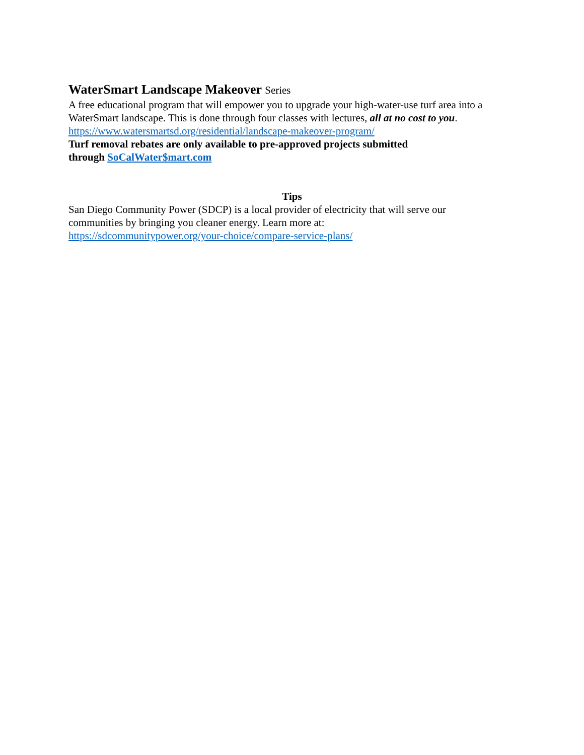WaterSmart Landscape Makeover Series
A free educational program that will empower you to upgrade your high-water-use turf area into a WaterSmart landscape. This is done through four classes with lectures, all at no cost to you.
https://www.watersmartsd.org/residential/landscape-makeover-program/
Turf removal rebates are only available to pre-approved projects submitted
through SoCalWater$mart.com
Tips
San Diego Community Power (SDCP) is a local provider of electricity that will serve our
communities by bringing you cleaner energy. Learn more at:
https://sdcommunitypower.org/your-choice/compare-service-plans/